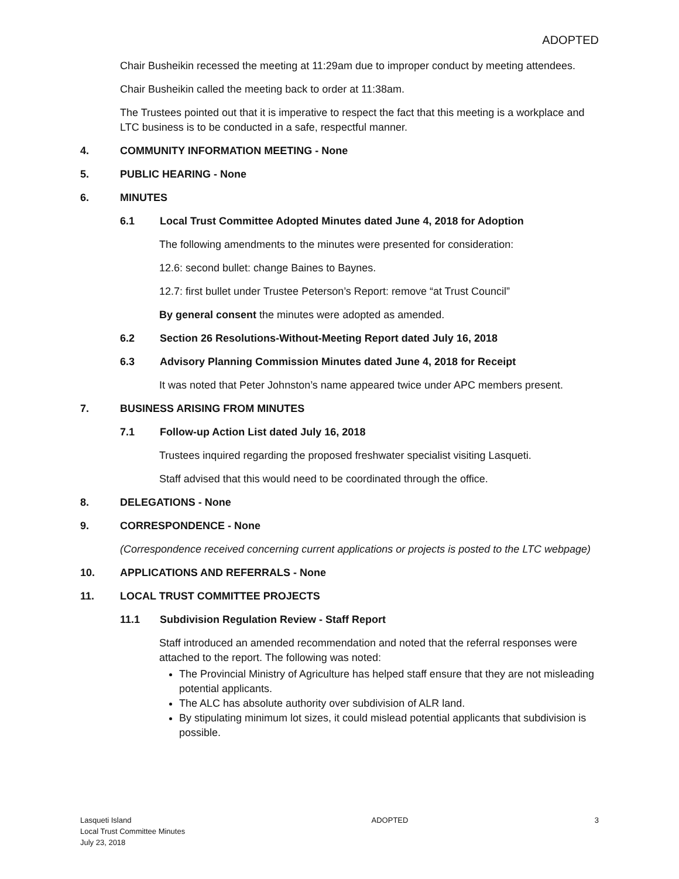ADOPTED
Chair Busheikin recessed the meeting at 11:29am due to improper conduct by meeting attendees.
Chair Busheikin called the meeting back to order at 11:38am.
The Trustees pointed out that it is imperative to respect the fact that this meeting is a workplace and LTC business is to be conducted in a safe, respectful manner.
4. COMMUNITY INFORMATION MEETING - None
5. PUBLIC HEARING - None
6. MINUTES
6.1 Local Trust Committee Adopted Minutes dated June 4, 2018 for Adoption
The following amendments to the minutes were presented for consideration:
12.6: second bullet: change Baines to Baynes.
12.7: first bullet under Trustee Peterson’s Report: remove “at Trust Council”
By general consent the minutes were adopted as amended.
6.2 Section 26 Resolutions-Without-Meeting Report dated July 16, 2018
6.3 Advisory Planning Commission Minutes dated June 4, 2018 for Receipt
It was noted that Peter Johnston’s name appeared twice under APC members present.
7. BUSINESS ARISING FROM MINUTES
7.1 Follow-up Action List dated July 16, 2018
Trustees inquired regarding the proposed freshwater specialist visiting Lasqueti.
Staff advised that this would need to be coordinated through the office.
8. DELEGATIONS - None
9. CORRESPONDENCE - None
(Correspondence received concerning current applications or projects is posted to the LTC webpage)
10. APPLICATIONS AND REFERRALS - None
11. LOCAL TRUST COMMITTEE PROJECTS
11.1 Subdivision Regulation Review - Staff Report
Staff introduced an amended recommendation and noted that the referral responses were attached to the report. The following was noted:
The Provincial Ministry of Agriculture has helped staff ensure that they are not misleading potential applicants.
The ALC has absolute authority over subdivision of ALR land.
By stipulating minimum lot sizes, it could mislead potential applicants that subdivision is possible.
Lasqueti Island
Local Trust Committee Minutes
July 23, 2018
ADOPTED 3